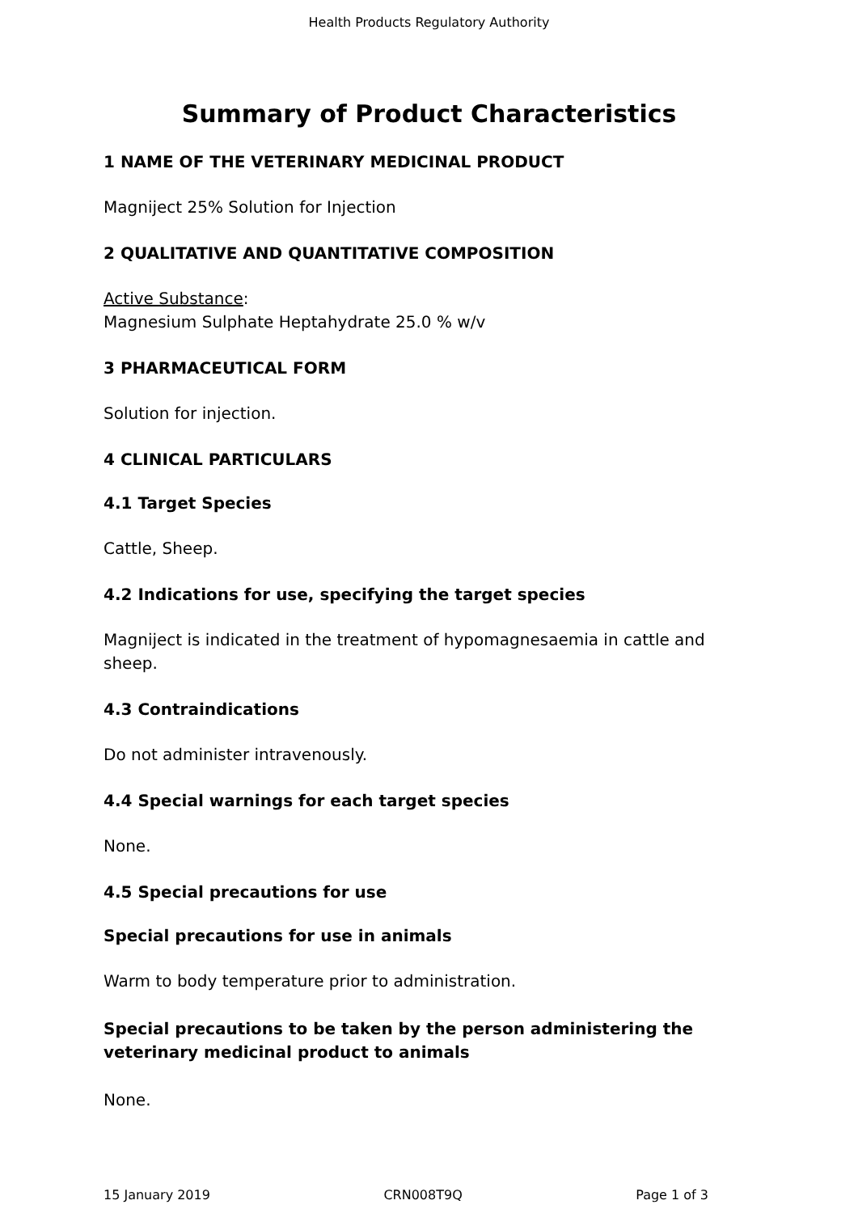Health Products Regulatory Authority
Summary of Product Characteristics
1 NAME OF THE VETERINARY MEDICINAL PRODUCT
Magniject 25% Solution for Injection
2 QUALITATIVE AND QUANTITATIVE COMPOSITION
Active Substance:
Magnesium Sulphate Heptahydrate 25.0 % w/v
3 PHARMACEUTICAL FORM
Solution for injection.
4 CLINICAL PARTICULARS
4.1 Target Species
Cattle, Sheep.
4.2 Indications for use, specifying the target species
Magniject is indicated in the treatment of hypomagnesaemia in cattle and sheep.
4.3 Contraindications
Do not administer intravenously.
4.4 Special warnings for each target species
None.
4.5 Special precautions for use
Special precautions for use in animals
Warm to body temperature prior to administration.
Special precautions to be taken by the person administering the veterinary medicinal product to animals
None.
15 January 2019 CRN008T9Q Page 1 of 3